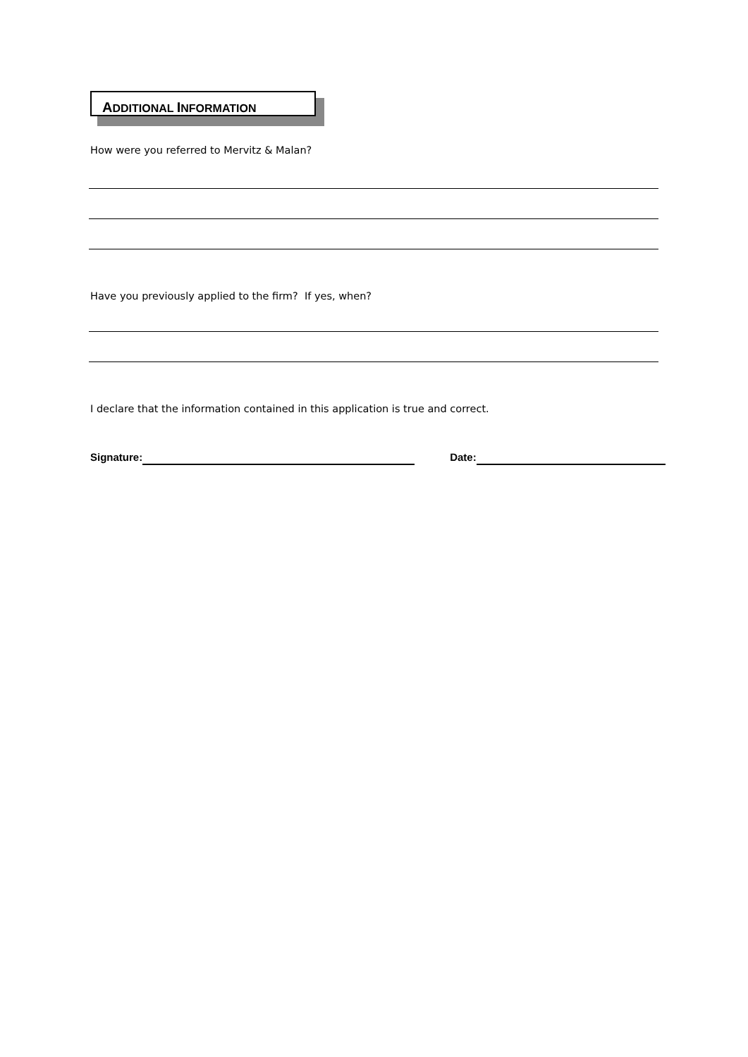ADDITIONAL INFORMATION
How were you referred to Mervitz & Malan?
Have you previously applied to the firm? If yes, when?
I declare that the information contained in this application is true and correct.
Signature: Date: